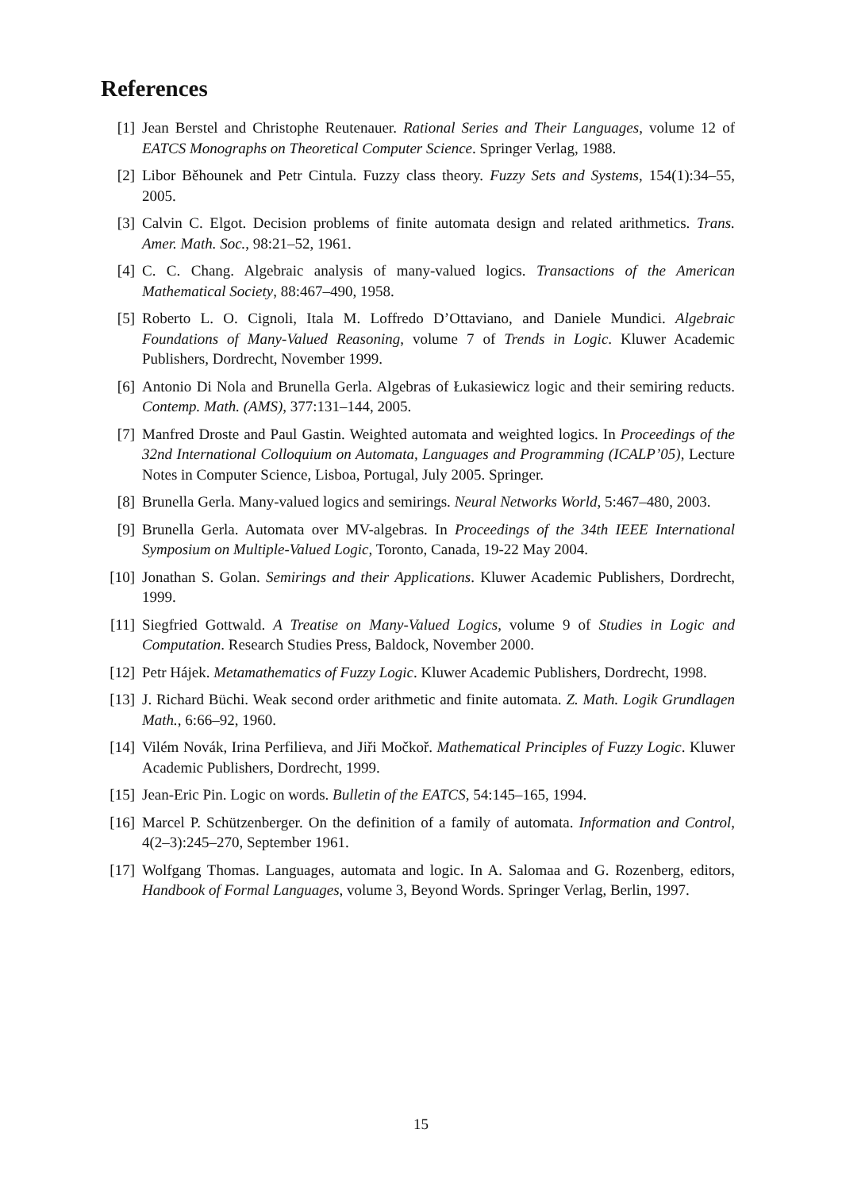References
[1] Jean Berstel and Christophe Reutenauer. Rational Series and Their Languages, volume 12 of EATCS Monographs on Theoretical Computer Science. Springer Verlag, 1988.
[2] Libor Běhounek and Petr Cintula. Fuzzy class theory. Fuzzy Sets and Systems, 154(1):34–55, 2005.
[3] Calvin C. Elgot. Decision problems of finite automata design and related arithmetics. Trans. Amer. Math. Soc., 98:21–52, 1961.
[4] C. C. Chang. Algebraic analysis of many-valued logics. Transactions of the American Mathematical Society, 88:467–490, 1958.
[5] Roberto L. O. Cignoli, Itala M. Loffredo D’Ottaviano, and Daniele Mundici. Algebraic Foundations of Many-Valued Reasoning, volume 7 of Trends in Logic. Kluwer Academic Publishers, Dordrecht, November 1999.
[6] Antonio Di Nola and Brunella Gerla. Algebras of Łukasiewicz logic and their semiring reducts. Contemp. Math. (AMS), 377:131–144, 2005.
[7] Manfred Droste and Paul Gastin. Weighted automata and weighted logics. In Proceedings of the 32nd International Colloquium on Automata, Languages and Programming (ICALP’05), Lecture Notes in Computer Science, Lisboa, Portugal, July 2005. Springer.
[8] Brunella Gerla. Many-valued logics and semirings. Neural Networks World, 5:467–480, 2003.
[9] Brunella Gerla. Automata over MV-algebras. In Proceedings of the 34th IEEE International Symposium on Multiple-Valued Logic, Toronto, Canada, 19-22 May 2004.
[10] Jonathan S. Golan. Semirings and their Applications. Kluwer Academic Publishers, Dordrecht, 1999.
[11] Siegfried Gottwald. A Treatise on Many-Valued Logics, volume 9 of Studies in Logic and Computation. Research Studies Press, Baldock, November 2000.
[12] Petr Hájek. Metamathematics of Fuzzy Logic. Kluwer Academic Publishers, Dordrecht, 1998.
[13] J. Richard Büchi. Weak second order arithmetic and finite automata. Z. Math. Logik Grundlagen Math., 6:66–92, 1960.
[14] Vilém Novák, Irina Perfilieva, and Jiři Močkoř. Mathematical Principles of Fuzzy Logic. Kluwer Academic Publishers, Dordrecht, 1999.
[15] Jean-Eric Pin. Logic on words. Bulletin of the EATCS, 54:145–165, 1994.
[16] Marcel P. Schützenberger. On the definition of a family of automata. Information and Control, 4(2–3):245–270, September 1961.
[17] Wolfgang Thomas. Languages, automata and logic. In A. Salomaa and G. Rozenberg, editors, Handbook of Formal Languages, volume 3, Beyond Words. Springer Verlag, Berlin, 1997.
15